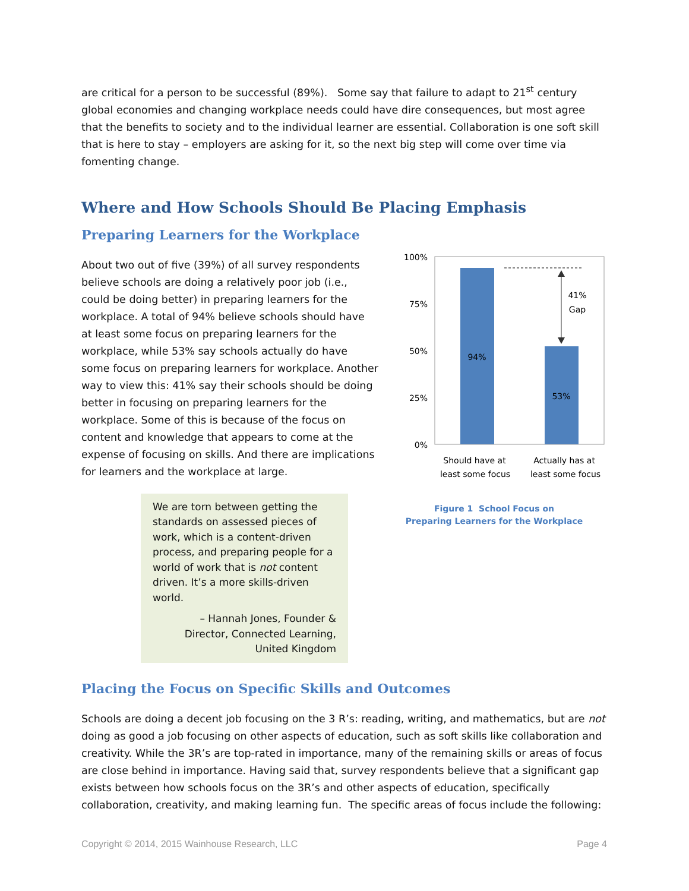are critical for a person to be successful (89%). Some say that failure to adapt to 21<sup>st</sup> century global economies and changing workplace needs could have dire consequences, but most agree that the benefits to society and to the individual learner are essential. Collaboration is one soft skill that is here to stay – employers are asking for it, so the next big step will come over time via fomenting change.
Where and How Schools Should Be Placing Emphasis
Preparing Learners for the Workplace
About two out of five (39%) of all survey respondents believe schools are doing a relatively poor job (i.e., could be doing better) in preparing learners for the workplace. A total of 94% believe schools should have at least some focus on preparing learners for the workplace, while 53% say schools actually do have some focus on preparing learners for workplace. Another way to view this: 41% say their schools should be doing better in focusing on preparing learners for the workplace. Some of this is because of the focus on content and knowledge that appears to come at the expense of focusing on skills. And there are implications for learners and the workplace at large.
We are torn between getting the standards on assessed pieces of work, which is a content-driven process, and preparing people for a world of work that is not content driven. It’s a more skills-driven world.
– Hannah Jones, Founder &
Director, Connected Learning,
United Kingdom
100%
75%
50%
25%
0%
94%
53%
41%
Gap
Should have at
least some focus
Actually has at
least some focus
Figure 1 School Focus on
Preparing Learners for the Workplace
Placing the Focus on Specific Skills and Outcomes
Schools are doing a decent job focusing on the 3 R’s: reading, writing, and mathematics, but are not doing as good a job focusing on other aspects of education, such as soft skills like collaboration and creativity. While the 3R’s are top-rated in importance, many of the remaining skills or areas of focus are close behind in importance. Having said that, survey respondents believe that a significant gap exists between how schools focus on the 3R’s and other aspects of education, specifically collaboration, creativity, and making learning fun. The specific areas of focus include the following:
Copyright © 2014, 2015 Wainhouse Research, LLC Page 4